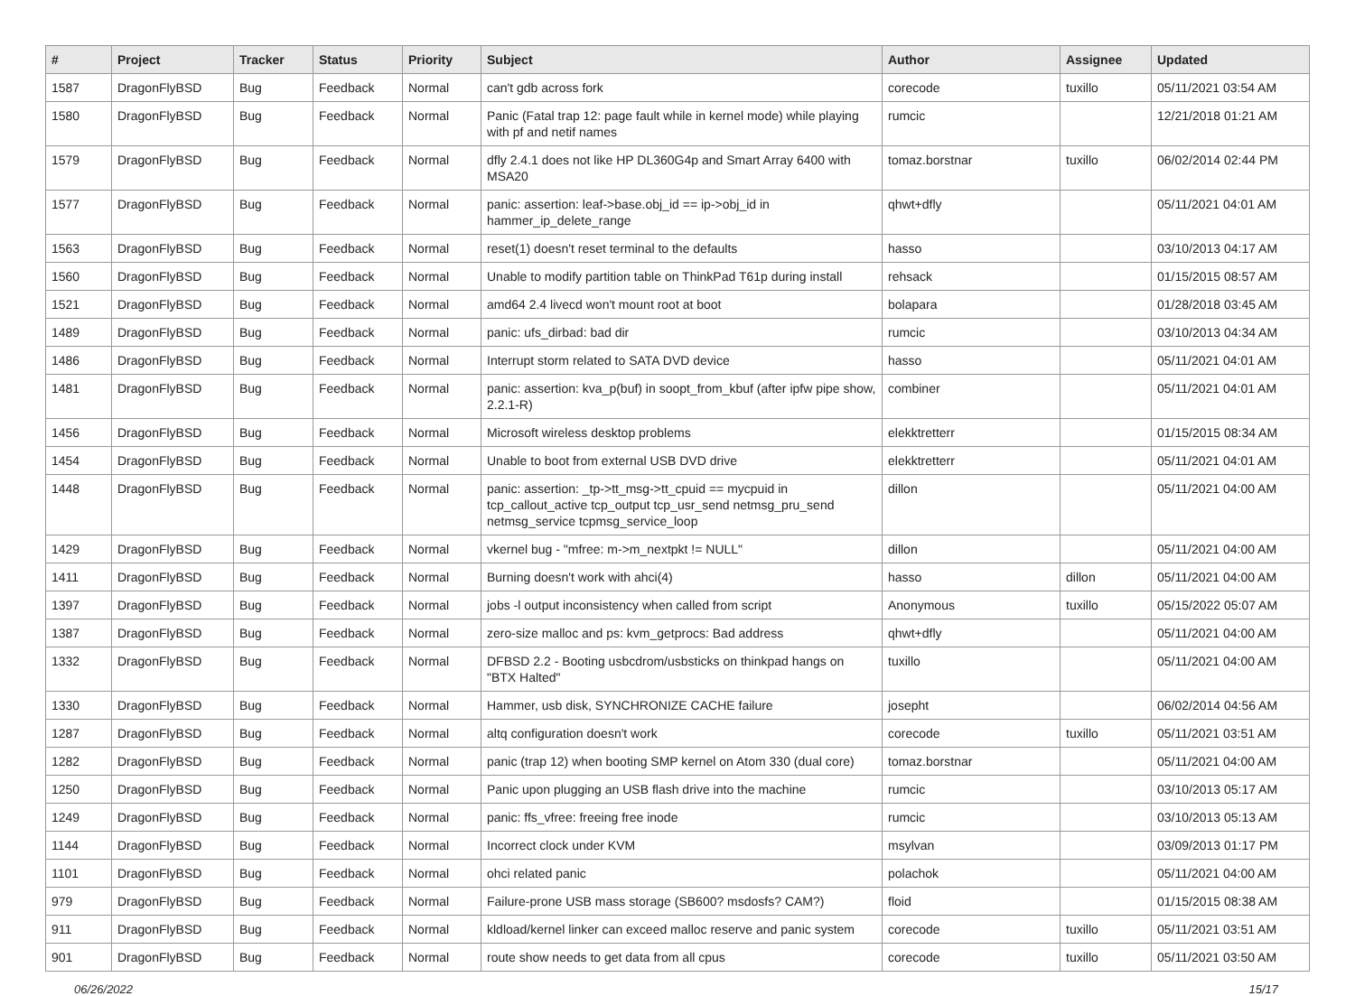| # | Project | Tracker | Status | Priority | Subject | Author | Assignee | Updated |
| --- | --- | --- | --- | --- | --- | --- | --- | --- |
| 1587 | DragonFlyBSD | Bug | Feedback | Normal | can't gdb across fork | corecode | tuxillo | 05/11/2021 03:54 AM |
| 1580 | DragonFlyBSD | Bug | Feedback | Normal | Panic (Fatal trap 12: page fault while in kernel mode) while playing with pf and netif names | rumcic | | 12/21/2018 01:21 AM |
| 1579 | DragonFlyBSD | Bug | Feedback | Normal | dfly 2.4.1 does not like HP DL360G4p and Smart Array 6400 with MSA20 | tomaz.borstnar | tuxillo | 06/02/2014 02:44 PM |
| 1577 | DragonFlyBSD | Bug | Feedback | Normal | panic: assertion: leaf->base.obj_id == ip->obj_id in hammer_ip_delete_range | qhwt+dfly | | 05/11/2021 04:01 AM |
| 1563 | DragonFlyBSD | Bug | Feedback | Normal | reset(1) doesn't reset terminal to the defaults | hasso | | 03/10/2013 04:17 AM |
| 1560 | DragonFlyBSD | Bug | Feedback | Normal | Unable to modify partition table on ThinkPad T61p during install | rehsack | | 01/15/2015 08:57 AM |
| 1521 | DragonFlyBSD | Bug | Feedback | Normal | amd64 2.4 livecd won't mount root at boot | bolapara | | 01/28/2018 03:45 AM |
| 1489 | DragonFlyBSD | Bug | Feedback | Normal | panic: ufs_dirbad: bad dir | rumcic | | 03/10/2013 04:34 AM |
| 1486 | DragonFlyBSD | Bug | Feedback | Normal | Interrupt storm related to SATA DVD device | hasso | | 05/11/2021 04:01 AM |
| 1481 | DragonFlyBSD | Bug | Feedback | Normal | panic: assertion: kva_p(buf) in soopt_from_kbuf (after ipfw pipe show, 2.2.1-R) | combiner | | 05/11/2021 04:01 AM |
| 1456 | DragonFlyBSD | Bug | Feedback | Normal | Microsoft wireless desktop problems | elekktretterr | | 01/15/2015 08:34 AM |
| 1454 | DragonFlyBSD | Bug | Feedback | Normal | Unable to boot from external USB DVD drive | elekktretterr | | 05/11/2021 04:01 AM |
| 1448 | DragonFlyBSD | Bug | Feedback | Normal | panic: assertion: _tp->tt_msg->tt_cpuid == mycpuid in tcp_callout_active tcp_output tcp_usr_send netmsg_pru_send netmsg_service tcpmsg_service_loop | dillon | | 05/11/2021 04:00 AM |
| 1429 | DragonFlyBSD | Bug | Feedback | Normal | vkernel bug - "mfree: m->m_nextpkt != NULL" | dillon | | 05/11/2021 04:00 AM |
| 1411 | DragonFlyBSD | Bug | Feedback | Normal | Burning doesn't work with ahci(4) | hasso | dillon | 05/11/2021 04:00 AM |
| 1397 | DragonFlyBSD | Bug | Feedback | Normal | jobs -l output inconsistency when called from script | Anonymous | tuxillo | 05/15/2022 05:07 AM |
| 1387 | DragonFlyBSD | Bug | Feedback | Normal | zero-size malloc and ps: kvm_getprocs: Bad address | qhwt+dfly | | 05/11/2021 04:00 AM |
| 1332 | DragonFlyBSD | Bug | Feedback | Normal | DFBSD 2.2 - Booting usbcdrom/usbsticks on thinkpad hangs on "BTX Halted" | tuxillo | | 05/11/2021 04:00 AM |
| 1330 | DragonFlyBSD | Bug | Feedback | Normal | Hammer, usb disk, SYNCHRONIZE CACHE failure | josepht | | 06/02/2014 04:56 AM |
| 1287 | DragonFlyBSD | Bug | Feedback | Normal | altq configuration doesn't work | corecode | tuxillo | 05/11/2021 03:51 AM |
| 1282 | DragonFlyBSD | Bug | Feedback | Normal | panic (trap 12) when booting SMP kernel on Atom 330 (dual core) | tomaz.borstnar | | 05/11/2021 04:00 AM |
| 1250 | DragonFlyBSD | Bug | Feedback | Normal | Panic upon plugging an USB flash drive into the machine | rumcic | | 03/10/2013 05:17 AM |
| 1249 | DragonFlyBSD | Bug | Feedback | Normal | panic: ffs_vfree: freeing free inode | rumcic | | 03/10/2013 05:13 AM |
| 1144 | DragonFlyBSD | Bug | Feedback | Normal | Incorrect clock under KVM | msylvan | | 03/09/2013 01:17 PM |
| 1101 | DragonFlyBSD | Bug | Feedback | Normal | ohci related panic | polachok | | 05/11/2021 04:00 AM |
| 979 | DragonFlyBSD | Bug | Feedback | Normal | Failure-prone USB mass storage (SB600? msdosfs? CAM?) | floid | | 01/15/2015 08:38 AM |
| 911 | DragonFlyBSD | Bug | Feedback | Normal | kldload/kernel linker can exceed malloc reserve and panic system | corecode | tuxillo | 05/11/2021 03:51 AM |
| 901 | DragonFlyBSD | Bug | Feedback | Normal | route show needs to get data from all cpus | corecode | tuxillo | 05/11/2021 03:50 AM |
06/26/2022 15/17